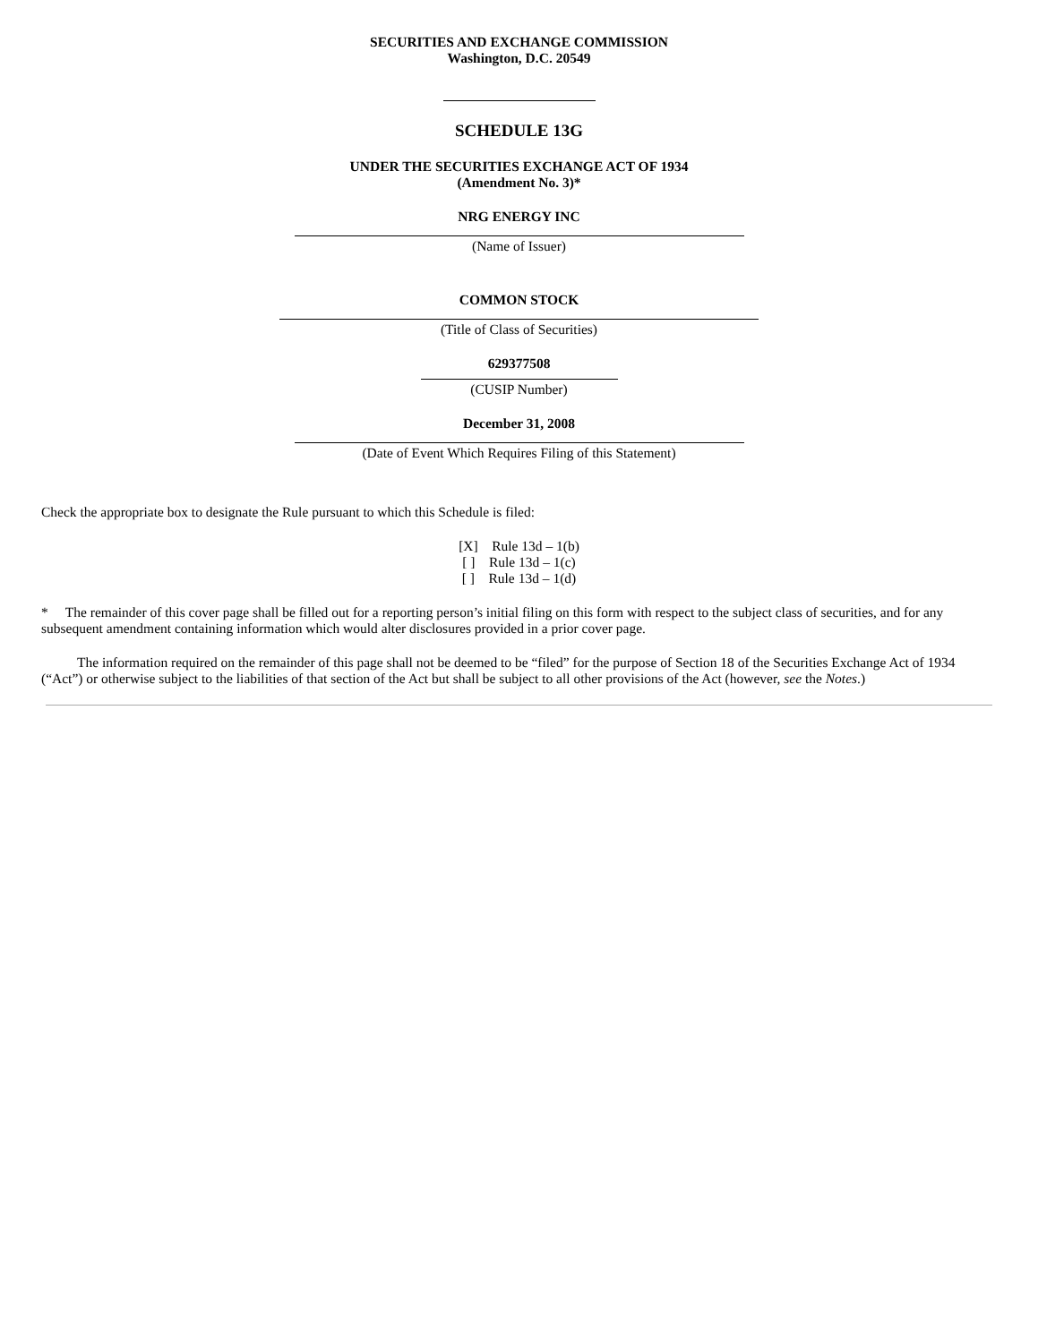SECURITIES AND EXCHANGE COMMISSION
Washington, D.C. 20549
SCHEDULE 13G
UNDER THE SECURITIES EXCHANGE ACT OF 1934
(Amendment No. 3)*
NRG ENERGY INC
(Name of Issuer)
COMMON STOCK
(Title of Class of Securities)
629377508
(CUSIP Number)
December 31, 2008
(Date of Event Which Requires Filing of this Statement)
Check the appropriate box to designate the Rule pursuant to which this Schedule is filed:
[X] Rule 13d – 1(b)
[ ] Rule 13d – 1(c)
[ ] Rule 13d – 1(d)
* The remainder of this cover page shall be filled out for a reporting person’s initial filing on this form with respect to the subject class of securities, and for any subsequent amendment containing information which would alter disclosures provided in a prior cover page.
The information required on the remainder of this page shall not be deemed to be “filed” for the purpose of Section 18 of the Securities Exchange Act of 1934 (“Act”) or otherwise subject to the liabilities of that section of the Act but shall be subject to all other provisions of the Act (however, see the Notes.)